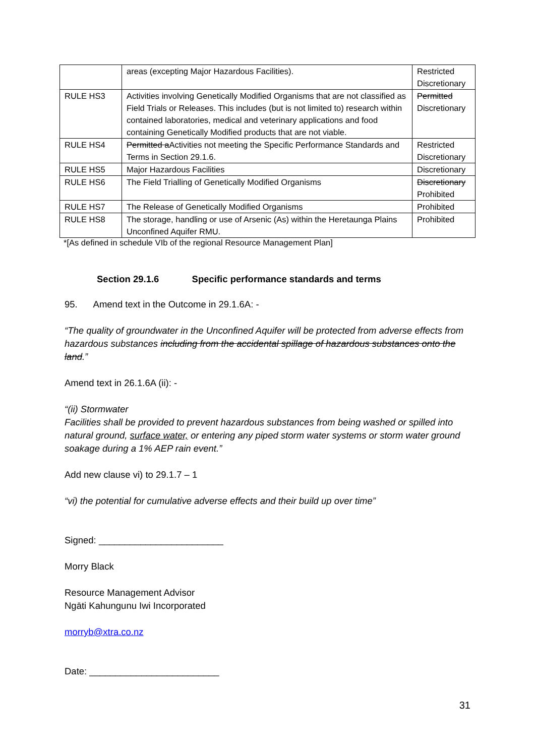| | areas (excepting Major Hazardous Facilities). | Restricted Discretionary |
| RULE HS3 | Activities involving Genetically Modified Organisms that are not classified as Field Trials or Releases. This includes (but is not limited to) research within contained laboratories, medical and veterinary applications and food containing Genetically Modified products that are not viable. | Permitted Discretionary |
| RULE HS4 | Permitted a Activities not meeting the Specific Performance Standards and Terms in Section 29.1.6. | Restricted Discretionary |
| RULE HS5 | Major Hazardous Facilities | Discretionary |
| RULE HS6 | The Field Trialling of Genetically Modified Organisms | Discretionary Prohibited |
| RULE HS7 | The Release of Genetically Modified Organisms | Prohibited |
| RULE HS8 | The storage, handling or use of Arsenic (As) within the Heretaunga Plains Unconfined Aquifer RMU. | Prohibited |
*[As defined in schedule VIb of the regional Resource Management Plan]
Section 29.1.6 Specific performance standards and terms
95. Amend text in the Outcome in 29.1.6A: -
“The quality of groundwater in the Unconfined Aquifer will be protected from adverse effects from hazardous substances including from the accidental spillage of hazardous substances onto the land.”
Amend text in 26.1.6A (ii): -
“(ii) Stormwater
Facilities shall be provided to prevent hazardous substances from being washed or spilled into natural ground, surface water, or entering any piped storm water systems or storm water ground soakage during a 1% AEP rain event.”
Add new clause vi) to 29.1.7 – 1
“vi) the potential for cumulative adverse effects and their build up over time”
Signed: ________________________
Morry Black
Resource Management Advisor
Ngāti Kahungunu Iwi Incorporated
morryb@xtra.co.nz
Date: _________________________
31